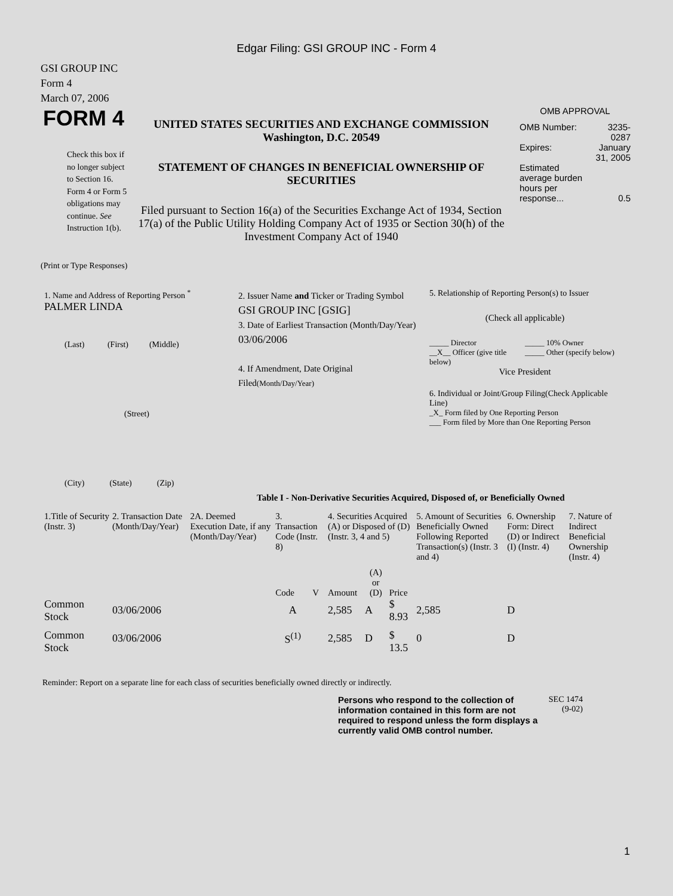Edgar Filing: GSI GROUP INC - Form 4
GSI GROUP INC
Form 4
March 07, 2006
FORM 4
Check this box if no longer subject to Section 16. Form 4 or Form 5 obligations may continue. See Instruction 1(b).
UNITED STATES SECURITIES AND EXCHANGE COMMISSION
Washington, D.C. 20549
STATEMENT OF CHANGES IN BENEFICIAL OWNERSHIP OF SECURITIES
Filed pursuant to Section 16(a) of the Securities Exchange Act of 1934, Section 17(a) of the Public Utility Holding Company Act of 1935 or Section 30(h) of the Investment Company Act of 1940
OMB APPROVAL
| OMB Number: | 3235-0287 |
| Expires: | January 31, 2005 |
| Estimated average burden hours per response... | 0.5 |
(Print or Type Responses)
1. Name and Address of Reporting Person <sup>*</sup>
PALMER LINDA
(Last) (First) (Middle)
(Street)
(City) (State) (Zip)
2. Issuer Name and Ticker or Trading Symbol
GSI GROUP INC [GSIG]
3. Date of Earliest Transaction (Month/Day/Year)
03/06/2006
4. If Amendment, Date Original Filed(Month/Day/Year)
5. Relationship of Reporting Person(s) to Issuer
(Check all applicable)
_____ Director
__X__ Officer (give title below)
_____ 10% Owner
_____ Other (specify below)
Vice President
6. Individual or Joint/Group Filing(Check Applicable Line)
_X_ Form filed by One Reporting Person
___ Form filed by More than One Reporting Person
Table I - Non-Derivative Securities Acquired, Disposed of, or Beneficially Owned
| 1.Title of Security (Instr. 3) | 2. Transaction Date (Month/Day/Year) | 2A. Deemed Execution Date, if any (Month/Day/Year) | 3. Transaction Code (Instr. 8) | | 4. Securities Acquired (A) or Disposed of (D) (Instr. 3, 4 and 5) | | | 5. Amount of Securities Beneficially Owned Following Reported Transaction(s) (Instr. 3 and 4) | 6. Ownership Form: Direct (D) or Indirect (I) (Instr. 4) | 7. Nature of Indirect Beneficial Ownership (Instr. 4) |
| --- | --- | --- | --- | --- | --- | --- | --- | --- | --- | --- |
| | | | Code | V | Amount | (A) or (D) | Price | | | |
| Common Stock | 03/06/2006 | | A | | 2,585 | A | $ 8.93 | 2,585 | D | |
| Common Stock | 03/06/2006 | | S<sup>(1)</sup> | | 2,585 | D | $ 13.5 | 0 | D | |
Reminder: Report on a separate line for each class of securities beneficially owned directly or indirectly.
Persons who respond to the collection of information contained in this form are not required to respond unless the form displays a currently valid OMB control number.
SEC 1474 (9-02)
1